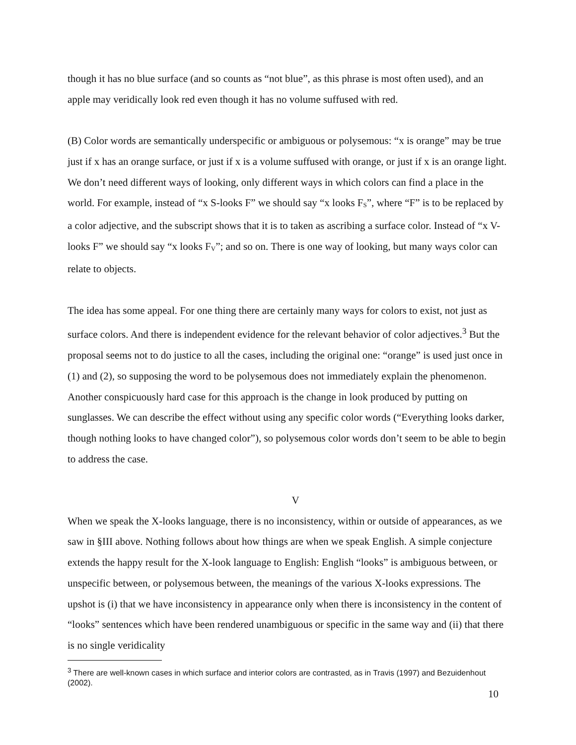though it has no blue surface (and so counts as “not blue”, as this phrase is most often used), and an apple may veridically look red even though it has no volume suffused with red.
(B) Color words are semantically underspecific or ambiguous or polysemous: “x is orange” may be true just if x has an orange surface, or just if x is a volume suffused with orange, or just if x is an orange light. We don’t need different ways of looking, only different ways in which colors can find a place in the world. For example, instead of “x S-looks F” we should say “x looks F<sub>S</sub>”, where “F” is to be replaced by a color adjective, and the subscript shows that it is to taken as ascribing a surface color. Instead of “x V-looks F” we should say “x looks F<sub>V</sub>”; and so on. There is one way of looking, but many ways color can relate to objects.
The idea has some appeal. For one thing there are certainly many ways for colors to exist, not just as surface colors. And there is independent evidence for the relevant behavior of color adjectives.<sup>3</sup> But the proposal seems not to do justice to all the cases, including the original one: “orange” is used just once in (1) and (2), so supposing the word to be polysemous does not immediately explain the phenomenon. Another conspicuously hard case for this approach is the change in look produced by putting on sunglasses. We can describe the effect without using any specific color words (“Everything looks darker, though nothing looks to have changed color”), so polysemous color words don’t seem to be able to begin to address the case.
V
When we speak the X-looks language, there is no inconsistency, within or outside of appearances, as we saw in §III above. Nothing follows about how things are when we speak English. A simple conjecture extends the happy result for the X-look language to English: English “looks” is ambiguous between, or unspecific between, or polysemous between, the meanings of the various X-looks expressions. The upshot is (i) that we have inconsistency in appearance only when there is inconsistency in the content of “looks” sentences which have been rendered unambiguous or specific in the same way and (ii) that there is no single veridicality
<sup>3</sup> There are well-known cases in which surface and interior colors are contrasted, as in Travis (1997) and Bezuidenhout (2002).
10